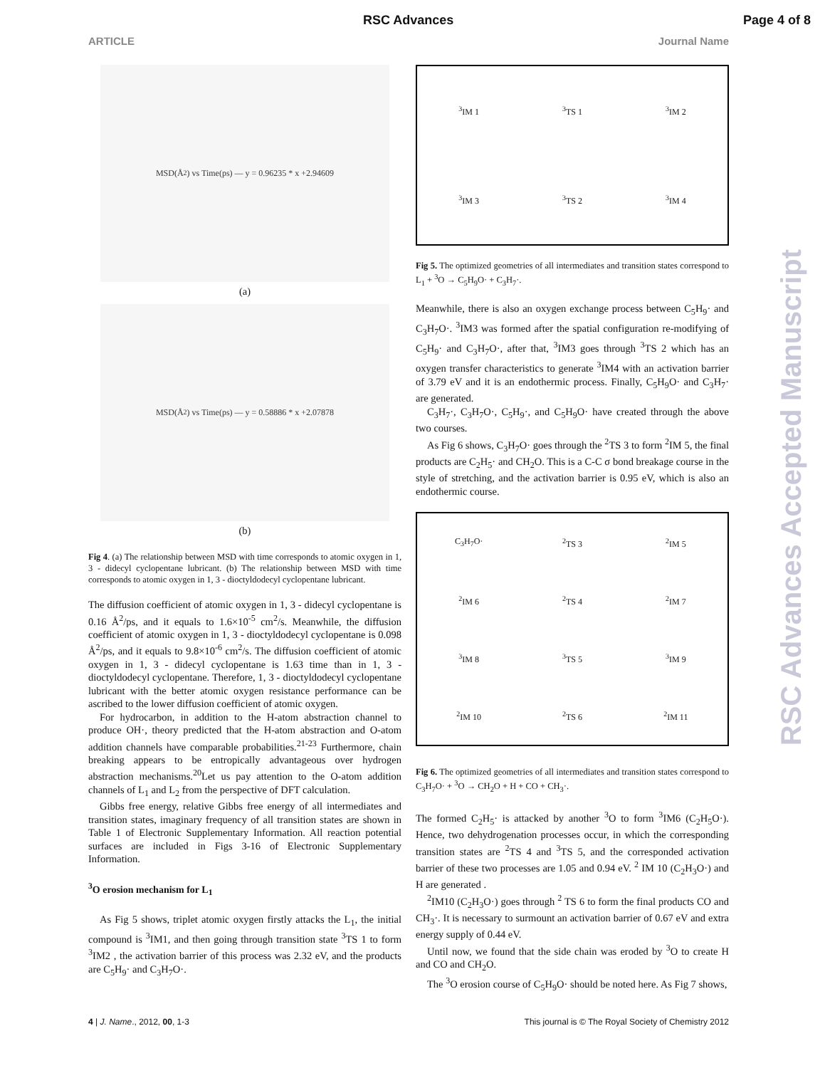RSC Advances Page 4 of 8
ARTICLE Journal Name
MSD(Å<sup>2</sup>) vs Time(ps) — y = 0.96235 * x +2.94609
(a)
MSD(Å<sup>2</sup>) vs Time(ps) — y = 0.58886 * x +2.07878
(b)
Fig 4. (a) The relationship between MSD with time corresponds to atomic oxygen in 1, 3 - didecyl cyclopentane lubricant. (b) The relationship between MSD with time corresponds to atomic oxygen in 1, 3 - dioctyldodecyl cyclopentane lubricant.
The diffusion coefficient of atomic oxygen in 1, 3 - didecyl cyclopentane is 0.16 Å<sup>2</sup>/ps, and it equals to 1.6×10<sup>-5</sup> cm<sup>2</sup>/s. Meanwhile, the diffusion coefficient of atomic oxygen in 1, 3 - dioctyldodecyl cyclopentane is 0.098 Å<sup>2</sup>/ps, and it equals to 9.8×10<sup>-6</sup> cm<sup>2</sup>/s. The diffusion coefficient of atomic oxygen in 1, 3 - didecyl cyclopentane is 1.63 time than in 1, 3 - dioctyldodecyl cyclopentane. Therefore, 1, 3 - dioctyldodecyl cyclopentane lubricant with the better atomic oxygen resistance performance can be ascribed to the lower diffusion coefficient of atomic oxygen.
For hydrocarbon, in addition to the H-atom abstraction channel to produce OH·, theory predicted that the H-atom abstraction and O-atom addition channels have comparable probabilities.<sup>21-23</sup> Furthermore, chain breaking appears to be entropically advantageous over hydrogen abstraction mechanisms.<sup>20</sup>Let us pay attention to the O-atom addition channels of L<sub>1</sub> and L<sub>2</sub> from the perspective of DFT calculation.
Gibbs free energy, relative Gibbs free energy of all intermediates and transition states, imaginary frequency of all transition states are shown in Table 1 of Electronic Supplementary Information. All reaction potential surfaces are included in Figs 3-16 of Electronic Supplementary Information.
<sup>3</sup> O erosion mechanism for L<sub>1</sub>
As Fig 5 shows, triplet atomic oxygen firstly attacks the L<sub>1</sub>, the initial compound is <sup>3</sup>IM1, and then going through transition state <sup>3</sup>TS 1 to form <sup>3</sup>IM2 , the activation barrier of this process was 2.32 eV, and the products are C<sub>5</sub>H<sub>9</sub>· and C<sub>3</sub>H<sub>7</sub>O·.
<sup>3</sup> IM 1 <sup>3</sup>TS 1 <sup>3</sup>IM 2 <sup>3</sup>IM 3 <sup>3</sup>TS 2 <sup>3</sup>IM 4
Fig 5. The optimized geometries of all intermediates and transition states correspond to L<sub>1</sub> + <sup>3</sup>O → C<sub>5</sub>H<sub>9</sub>O· + C<sub>3</sub>H<sub>7</sub>·.
Meanwhile, there is also an oxygen exchange process between C<sub>5</sub>H<sub>9</sub>· and C<sub>3</sub>H<sub>7</sub>O·. <sup>3</sup>IM3 was formed after the spatial configuration re-modifying of C<sub>5</sub>H<sub>9</sub>· and C<sub>3</sub>H<sub>7</sub>O·, after that, <sup>3</sup>IM3 goes through <sup>3</sup>TS 2 which has an oxygen transfer characteristics to generate <sup>3</sup>IM4 with an activation barrier of 3.79 eV and it is an endothermic process. Finally, C<sub>5</sub>H<sub>9</sub>O· and C<sub>3</sub>H<sub>7</sub>· are generated.
C<sub>3</sub>H<sub>7</sub>·, C<sub>3</sub>H<sub>7</sub>O·, C<sub>5</sub>H<sub>9</sub>·, and C<sub>5</sub>H<sub>9</sub>O· have created through the above two courses.
As Fig 6 shows, C<sub>3</sub>H<sub>7</sub>O· goes through the <sup>2</sup>TS 3 to form <sup>2</sup>IM 5, the final products are C<sub>2</sub>H<sub>5</sub>· and CH<sub>2</sub>O. This is a C-C σ bond breakage course in the style of stretching, and the activation barrier is 0.95 eV, which is also an endothermic course.
C<sub>3</sub>H<sub>7</sub>O· <sup>2</sup>TS 3 <sup>2</sup>IM 5 <sup>2</sup>IM 6 <sup>2</sup>TS 4 <sup>2</sup>IM 7 <sup>3</sup>IM 8 <sup>3</sup>TS 5 <sup>3</sup>IM 9 <sup>2</sup>IM 10 <sup>2</sup>TS 6 <sup>2</sup>IM 11
Fig 6. The optimized geometries of all intermediates and transition states correspond to C<sub>3</sub>H<sub>7</sub>O· + <sup>3</sup>O → CH<sub>2</sub>O + H + CO + CH<sub>3</sub>·.
The formed C<sub>2</sub>H<sub>5</sub>· is attacked by another <sup>3</sup>O to form <sup>3</sup>IM6 (C<sub>2</sub>H<sub>5</sub>O·). Hence, two dehydrogenation processes occur, in which the corresponding transition states are <sup>2</sup>TS 4 and <sup>3</sup>TS 5, and the corresponded activation barrier of these two processes are 1.05 and 0.94 eV. <sup>2</sup> IM 10 (C<sub>2</sub>H<sub>3</sub>O·) and H are generated .
<sup>2</sup> IM10 (C<sub>2</sub>H<sub>3</sub>O·) goes through <sup>2</sup> TS 6 to form the final products CO and CH<sub>3</sub>·. It is necessary to surmount an activation barrier of 0.67 eV and extra energy supply of 0.44 eV.
Until now, we found that the side chain was eroded by <sup>3</sup>O to create H and CO and CH<sub>2</sub>O.
The <sup>3</sup>O erosion course of C<sub>5</sub>H<sub>9</sub>O· should be noted here. As Fig 7 shows,
RSC Advances Accepted Manuscript
4 | J. Name., 2012, 00, 1-3 This journal is © The Royal Society of Chemistry 2012